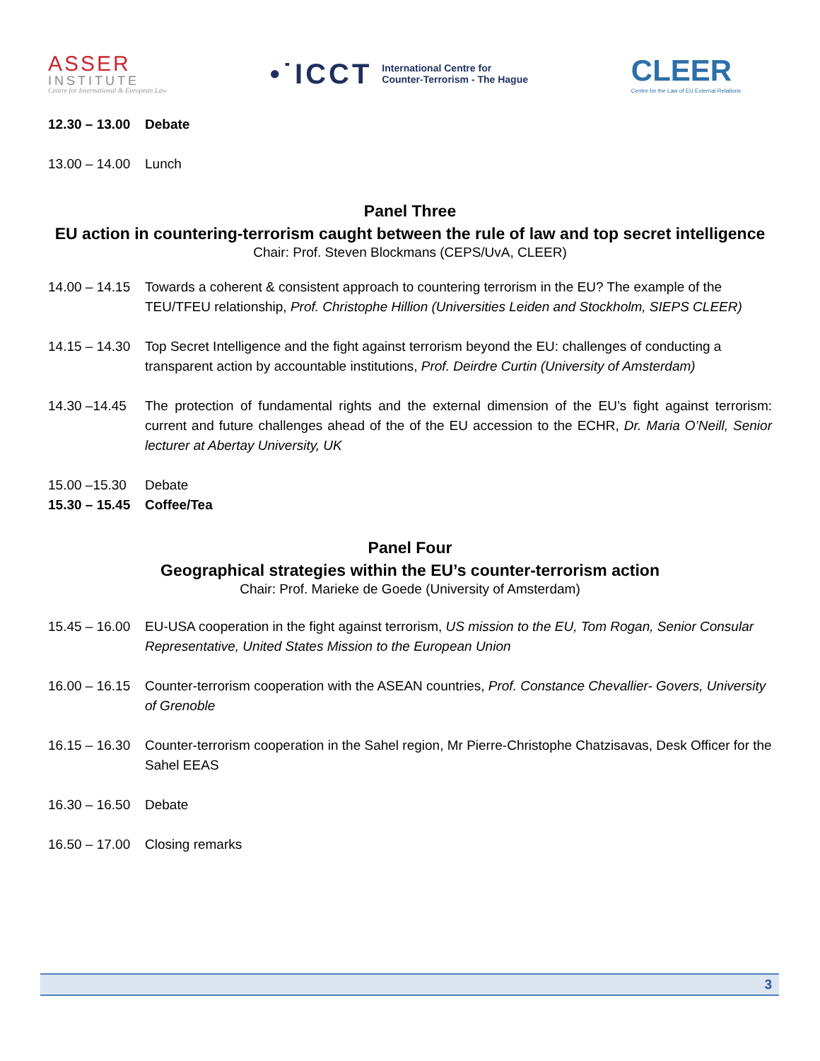ASSER
INSTITUTE
Centre for International & European Law
•˙ICCT International Centre for
Counter-Terrorism - The Hague
CLEER
Centre for the Law of EU External Relations
12.30 – 13.00 Debate
13.00 – 14.00 Lunch
Panel Three
EU action in countering-terrorism caught between the rule of law and top secret intelligence
Chair: Prof. Steven Blockmans (CEPS/UvA, CLEER)
14.00 – 14.15 Towards a coherent & consistent approach to countering terrorism in the EU? The example of the TEU/TFEU relationship, Prof. Christophe Hillion (Universities Leiden and Stockholm, SIEPS CLEER)
14.15 – 14.30 Top Secret Intelligence and the fight against terrorism beyond the EU: challenges of conducting a transparent action by accountable institutions, Prof. Deirdre Curtin (University of Amsterdam)
14.30 –14.45 The protection of fundamental rights and the external dimension of the EU’s fight against terrorism: current and future challenges ahead of the of the EU accession to the ECHR, Dr. Maria O’Neill, Senior lecturer at Abertay University, UK
15.00 –15.30 Debate
15.30 – 15.45 Coffee/Tea
Panel Four
Geographical strategies within the EU’s counter-terrorism action
Chair: Prof. Marieke de Goede (University of Amsterdam)
15.45 – 16.00 EU-USA cooperation in the fight against terrorism, US mission to the EU, Tom Rogan, Senior Consular Representative, United States Mission to the European Union
16.00 – 16.15 Counter-terrorism cooperation with the ASEAN countries, Prof. Constance Chevallier- Govers, University of Grenoble
16.15 – 16.30 Counter-terrorism cooperation in the Sahel region, Mr Pierre-Christophe Chatzisavas, Desk Officer for the Sahel EEAS
16.30 – 16.50 Debate
16.50 – 17.00 Closing remarks
3